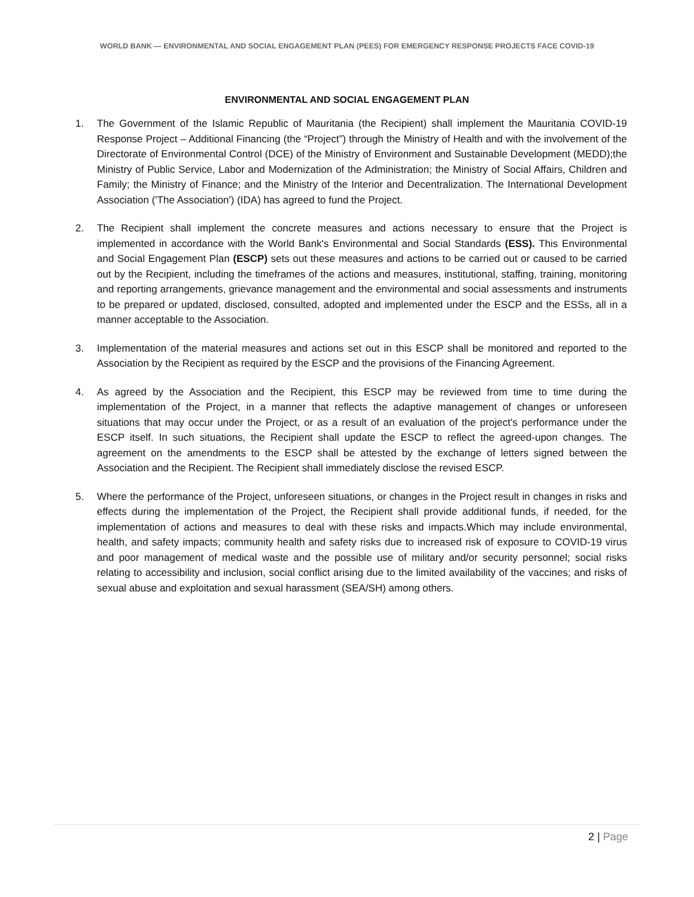WORLD BANK — ENVIRONMENTAL AND SOCIAL ENGAGEMENT PLAN (PEES) FOR EMERGENCY RESPONSE PROJECTS FACE COVID-19
ENVIRONMENTAL AND SOCIAL ENGAGEMENT PLAN
1. The Government of the Islamic Republic of Mauritania (the Recipient) shall implement the Mauritania COVID-19 Response Project – Additional Financing (the “Project”) through the Ministry of Health and with the involvement of the Directorate of Environmental Control (DCE) of the Ministry of Environment and Sustainable Development (MEDD);the Ministry of Public Service, Labor and Modernization of the Administration; the Ministry of Social Affairs, Children and Family; the Ministry of Finance; and the Ministry of the Interior and Decentralization. The International Development Association ('The Association') (IDA) has agreed to fund the Project.
2. The Recipient shall implement the concrete measures and actions necessary to ensure that the Project is implemented in accordance with the World Bank's Environmental and Social Standards (ESS). This Environmental and Social Engagement Plan (ESCP) sets out these measures and actions to be carried out or caused to be carried out by the Recipient, including the timeframes of the actions and measures, institutional, staffing, training, monitoring and reporting arrangements, grievance management and the environmental and social assessments and instruments to be prepared or updated, disclosed, consulted, adopted and implemented under the ESCP and the ESSs, all in a manner acceptable to the Association.
3. Implementation of the material measures and actions set out in this ESCP shall be monitored and reported to the Association by the Recipient as required by the ESCP and the provisions of the Financing Agreement.
4. As agreed by the Association and the Recipient, this ESCP may be reviewed from time to time during the implementation of the Project, in a manner that reflects the adaptive management of changes or unforeseen situations that may occur under the Project, or as a result of an evaluation of the project's performance under the ESCP itself. In such situations, the Recipient shall update the ESCP to reflect the agreed-upon changes. The agreement on the amendments to the ESCP shall be attested by the exchange of letters signed between the Association and the Recipient. The Recipient shall immediately disclose the revised ESCP.
5. Where the performance of the Project, unforeseen situations, or changes in the Project result in changes in risks and effects during the implementation of the Project, the Recipient shall provide additional funds, if needed, for the implementation of actions and measures to deal with these risks and impacts.Which may include environmental, health, and safety impacts; community health and safety risks due to increased risk of exposure to COVID-19 virus and poor management of medical waste and the possible use of military and/or security personnel; social risks relating to accessibility and inclusion, social conflict arising due to the limited availability of the vaccines; and risks of sexual abuse and exploitation and sexual harassment (SEA/SH) among others.
2 | Page